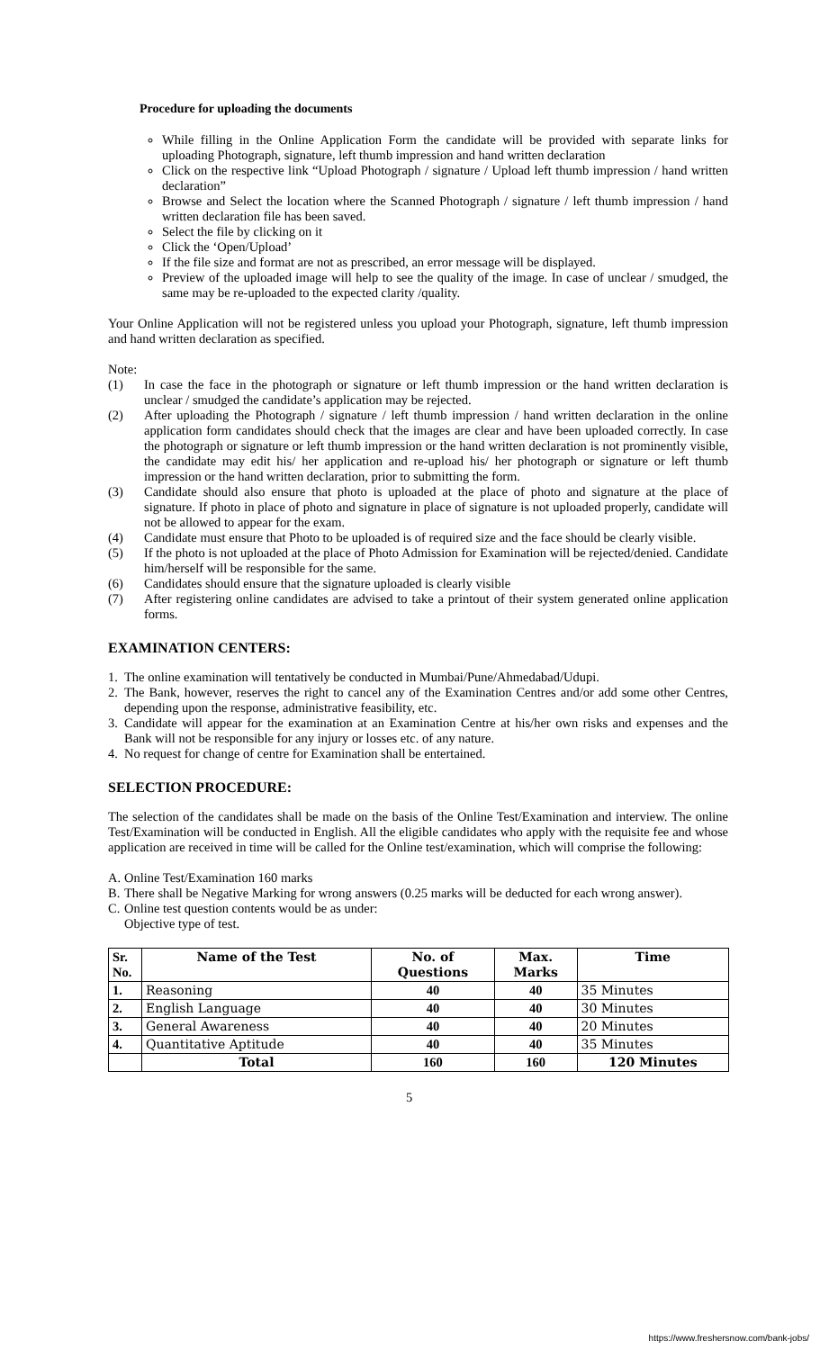Procedure for uploading the documents
While filling in the Online Application Form the candidate will be provided with separate links for uploading Photograph, signature, left thumb impression and hand written declaration
Click on the respective link “Upload Photograph / signature / Upload left thumb impression / hand written declaration”
Browse and Select the location where the Scanned Photograph / signature / left thumb impression / hand written declaration file has been saved.
Select the file by clicking on it
Click the ‘Open/Upload’
If the file size and format are not as prescribed, an error message will be displayed.
Preview of the uploaded image will help to see the quality of the image. In case of unclear / smudged, the same may be re-uploaded to the expected clarity /quality.
Your Online Application will not be registered unless you upload your Photograph, signature, left thumb impression and hand written declaration as specified.
Note:
(1) In case the face in the photograph or signature or left thumb impression or the hand written declaration is unclear / smudged the candidate’s application may be rejected.
(2) After uploading the Photograph / signature / left thumb impression / hand written declaration in the online application form candidates should check that the images are clear and have been uploaded correctly. In case the photograph or signature or left thumb impression or the hand written declaration is not prominently visible, the candidate may edit his/ her application and re-upload his/ her photograph or signature or left thumb impression or the hand written declaration, prior to submitting the form.
(3) Candidate should also ensure that photo is uploaded at the place of photo and signature at the place of signature. If photo in place of photo and signature in place of signature is not uploaded properly, candidate will not be allowed to appear for the exam.
(4) Candidate must ensure that Photo to be uploaded is of required size and the face should be clearly visible.
(5) If the photo is not uploaded at the place of Photo Admission for Examination will be rejected/denied. Candidate him/herself will be responsible for the same.
(6) Candidates should ensure that the signature uploaded is clearly visible
(7) After registering online candidates are advised to take a printout of their system generated online application forms.
EXAMINATION CENTERS:
1. The online examination will tentatively be conducted in Mumbai/Pune/Ahmedabad/Udupi.
2. The Bank, however, reserves the right to cancel any of the Examination Centres and/or add some other Centres, depending upon the response, administrative feasibility, etc.
3. Candidate will appear for the examination at an Examination Centre at his/her own risks and expenses and the Bank will not be responsible for any injury or losses etc. of any nature.
4. No request for change of centre for Examination shall be entertained.
SELECTION PROCEDURE:
The selection of the candidates shall be made on the basis of the Online Test/Examination and interview. The online Test/Examination will be conducted in English. All the eligible candidates who apply with the requisite fee and whose application are received in time will be called for the Online test/examination, which will comprise the following:
A. Online Test/Examination 160 marks
B. There shall be Negative Marking for wrong answers (0.25 marks will be deducted for each wrong answer).
C. Online test question contents would be as under:
Objective type of test.
| Sr. No. | Name of the Test | No. of Questions | Max. Marks | Time |
| --- | --- | --- | --- | --- |
| 1. | Reasoning | 40 | 40 | 35 Minutes |
| 2. | English Language | 40 | 40 | 30 Minutes |
| 3. | General Awareness | 40 | 40 | 20 Minutes |
| 4. | Quantitative Aptitude | 40 | 40 | 35 Minutes |
| | Total | 160 | 160 | 120 Minutes |
5
https://www.freshersnow.com/bank-jobs/